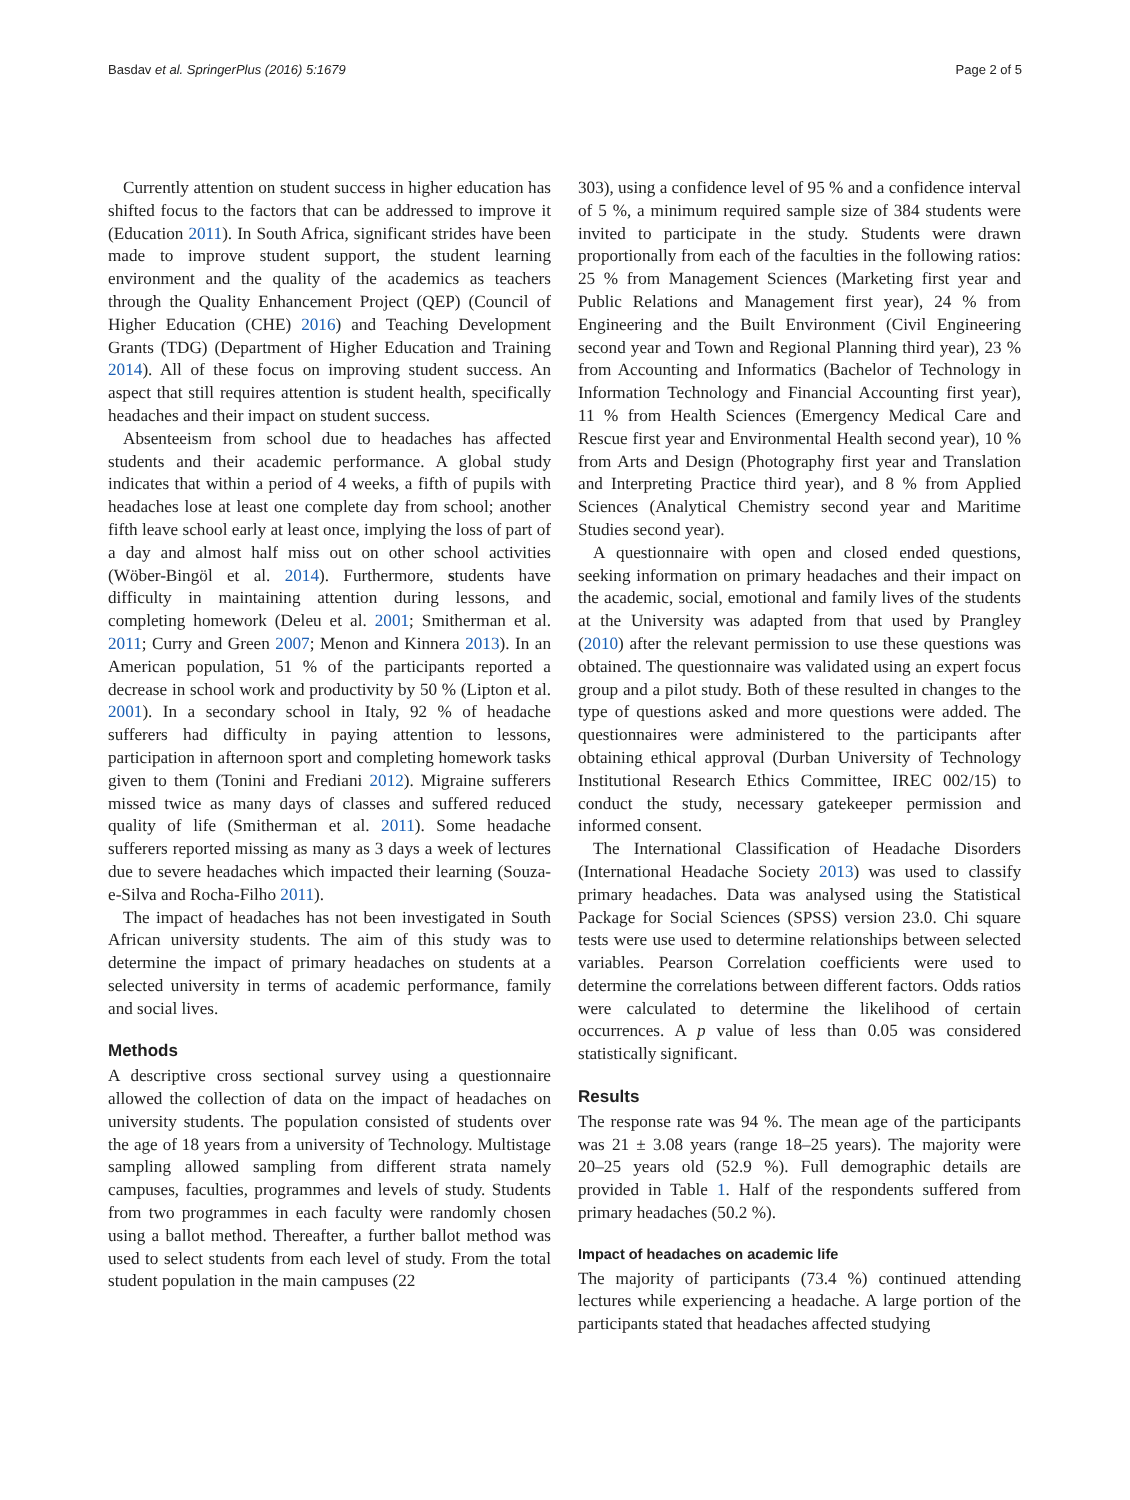Basdav et al. SpringerPlus (2016) 5:1679 Page 2 of 5
Currently attention on student success in higher education has shifted focus to the factors that can be addressed to improve it (Education 2011). In South Africa, significant strides have been made to improve student support, the student learning environment and the quality of the academics as teachers through the Quality Enhancement Project (QEP) (Council of Higher Education (CHE) 2016) and Teaching Development Grants (TDG) (Department of Higher Education and Training 2014). All of these focus on improving student success. An aspect that still requires attention is student health, specifically headaches and their impact on student success.
Absenteeism from school due to headaches has affected students and their academic performance. A global study indicates that within a period of 4 weeks, a fifth of pupils with headaches lose at least one complete day from school; another fifth leave school early at least once, implying the loss of part of a day and almost half miss out on other school activities (Wöber-Bingöl et al. 2014). Furthermore, students have difficulty in maintaining attention during lessons, and completing homework (Deleu et al. 2001; Smitherman et al. 2011; Curry and Green 2007; Menon and Kinnera 2013). In an American population, 51 % of the participants reported a decrease in school work and productivity by 50 % (Lipton et al. 2001). In a secondary school in Italy, 92 % of headache sufferers had difficulty in paying attention to lessons, participation in afternoon sport and completing homework tasks given to them (Tonini and Frediani 2012). Migraine sufferers missed twice as many days of classes and suffered reduced quality of life (Smitherman et al. 2011). Some headache sufferers reported missing as many as 3 days a week of lectures due to severe headaches which impacted their learning (Souza-e-Silva and Rocha-Filho 2011).
The impact of headaches has not been investigated in South African university students. The aim of this study was to determine the impact of primary headaches on students at a selected university in terms of academic performance, family and social lives.
Methods
A descriptive cross sectional survey using a questionnaire allowed the collection of data on the impact of headaches on university students. The population consisted of students over the age of 18 years from a university of Technology. Multistage sampling allowed sampling from different strata namely campuses, faculties, programmes and levels of study. Students from two programmes in each faculty were randomly chosen using a ballot method. Thereafter, a further ballot method was used to select students from each level of study. From the total student population in the main campuses (22
303), using a confidence level of 95 % and a confidence interval of 5 %, a minimum required sample size of 384 students were invited to participate in the study. Students were drawn proportionally from each of the faculties in the following ratios: 25 % from Management Sciences (Marketing first year and Public Relations and Management first year), 24 % from Engineering and the Built Environment (Civil Engineering second year and Town and Regional Planning third year), 23 % from Accounting and Informatics (Bachelor of Technology in Information Technology and Financial Accounting first year), 11 % from Health Sciences (Emergency Medical Care and Rescue first year and Environmental Health second year), 10 % from Arts and Design (Photography first year and Translation and Interpreting Practice third year), and 8 % from Applied Sciences (Analytical Chemistry second year and Maritime Studies second year).
A questionnaire with open and closed ended questions, seeking information on primary headaches and their impact on the academic, social, emotional and family lives of the students at the University was adapted from that used by Prangley (2010) after the relevant permission to use these questions was obtained. The questionnaire was validated using an expert focus group and a pilot study. Both of these resulted in changes to the type of questions asked and more questions were added. The questionnaires were administered to the participants after obtaining ethical approval (Durban University of Technology Institutional Research Ethics Committee, IREC 002/15) to conduct the study, necessary gatekeeper permission and informed consent.
The International Classification of Headache Disorders (International Headache Society 2013) was used to classify primary headaches. Data was analysed using the Statistical Package for Social Sciences (SPSS) version 23.0. Chi square tests were use used to determine relationships between selected variables. Pearson Correlation coefficients were used to determine the correlations between different factors. Odds ratios were calculated to determine the likelihood of certain occurrences. A p value of less than 0.05 was considered statistically significant.
Results
The response rate was 94 %. The mean age of the participants was 21 ± 3.08 years (range 18–25 years). The majority were 20–25 years old (52.9 %). Full demographic details are provided in Table 1. Half of the respondents suffered from primary headaches (50.2 %).
Impact of headaches on academic life
The majority of participants (73.4 %) continued attending lectures while experiencing a headache. A large portion of the participants stated that headaches affected studying